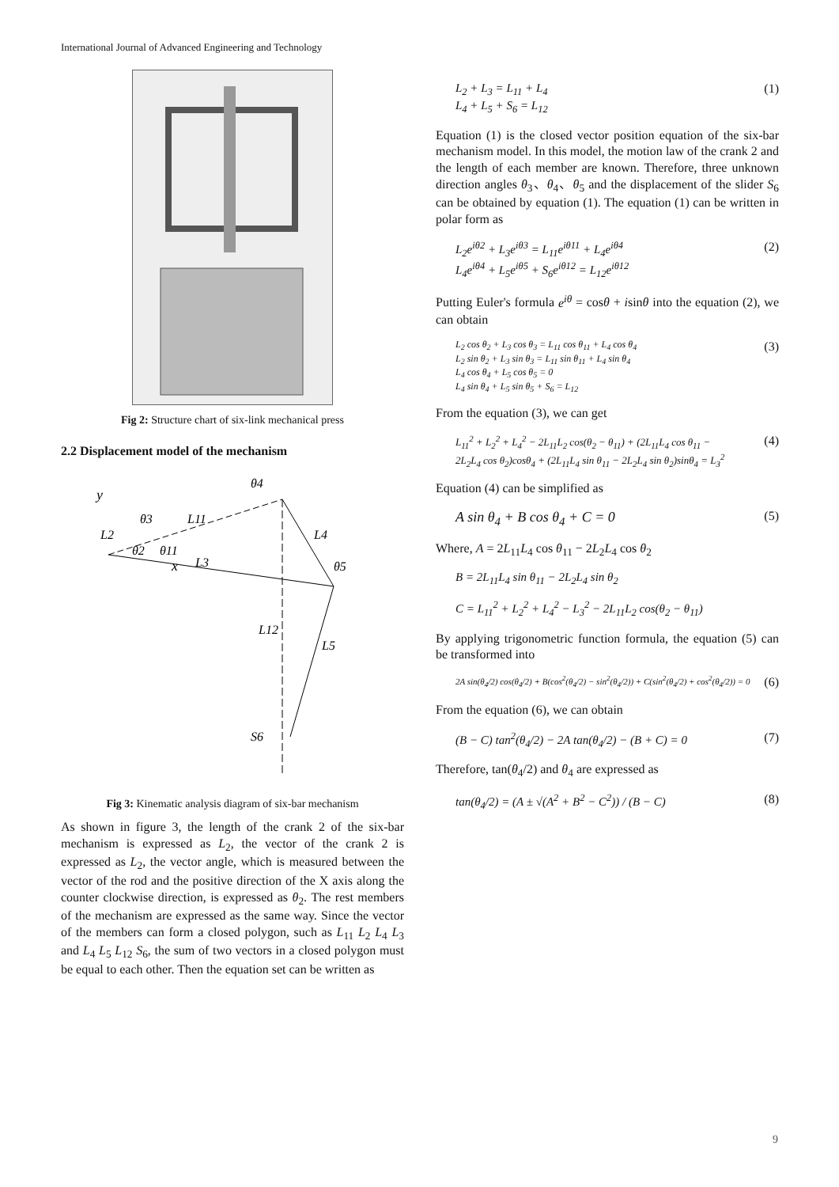International Journal of Advanced Engineering and Technology
Fig 2: Structure chart of six-link mechanical press
2.2 Displacement model of the mechanism
y
x
L11
L4
L3
L12
L5
S6
θ3
θ4
θ5
θ2
θ11
L2
Fig 3: Kinematic analysis diagram of six-bar mechanism
As shown in figure 3, the length of the crank 2 of the six-bar mechanism is expressed as L<sub>2</sub>, the vector of the crank 2 is expressed as L<sub>2</sub>, the vector angle, which is measured between the vector of the rod and the positive direction of the X axis along the counter clockwise direction, is expressed as θ<sub>2</sub>. The rest members of the mechanism are expressed as the same way. Since the vector of the members can form a closed polygon, such as L<sub>11</sub> L<sub>2</sub> L<sub>4</sub> L<sub>3</sub> and L<sub>4</sub> L<sub>5</sub> L<sub>12</sub> S<sub>6</sub>, the sum of two vectors in a closed polygon must be equal to each other. Then the equation set can be written as
L<sub>2</sub> + L<sub>3</sub> = L<sub>11</sub> + L<sub>4</sub>
L<sub>4</sub> + L<sub>5</sub> + S<sub>6</sub> = L<sub>12</sub>
(1)
Equation (1) is the closed vector position equation of the six-bar mechanism model. In this model, the motion law of the crank 2 and the length of each member are known. Therefore, three unknown direction angles θ<sub>3</sub>、θ<sub>4</sub>、θ<sub>5</sub> and the displacement of the slider S<sub>6</sub> can be obtained by equation (1). The equation (1) can be written in polar form as
L<sub>2</sub>e<sup>iθ2</sup> + L<sub>3</sub>e<sup>iθ3</sup> = L<sub>11</sub>e<sup>iθ11</sup> + L<sub>4</sub>e<sup>iθ4</sup>
L<sub>4</sub>e<sup>iθ4</sup> + L<sub>5</sub>e<sup>iθ5</sup> + S<sub>6</sub>e<sup>iθ12</sup> = L<sub>12</sub>e<sup>iθ12</sup>
(2)
Putting Euler's formula e<sup>iθ</sup> = cosθ + isinθ into the equation (2), we can obtain
L<sub>2</sub> cos θ<sub>2</sub> + L<sub>3</sub> cos θ<sub>3</sub> = L<sub>11</sub> cos θ<sub>11</sub> + L<sub>4</sub> cos θ<sub>4</sub>
L<sub>2</sub> sin θ<sub>2</sub> + L<sub>3</sub> sin θ<sub>3</sub> = L<sub>11</sub> sin θ<sub>11</sub> + L<sub>4</sub> sin θ<sub>4</sub>
L<sub>4</sub> cos θ<sub>4</sub> + L<sub>5</sub> cos θ<sub>5</sub> = 0
L<sub>4</sub> sin θ<sub>4</sub> + L<sub>5</sub> sin θ<sub>5</sub> + S<sub>6</sub> = L<sub>12</sub>
(3)
From the equation (3), we can get
L<sub>11</sub><sup>2</sup> + L<sub>2</sub><sup>2</sup> + L<sub>4</sub><sup>2</sup> − 2L<sub>11</sub>L<sub>2</sub> cos(θ<sub>2</sub> − θ<sub>11</sub>) + (2L<sub>11</sub>L<sub>4</sub> cos θ<sub>11</sub> −
2L<sub>2</sub>L<sub>4</sub> cos θ<sub>2</sub>)cosθ<sub>4</sub> + (2L<sub>11</sub>L<sub>4</sub> sin θ<sub>11</sub> − 2L<sub>2</sub>L<sub>4</sub> sin θ<sub>2</sub>)sinθ<sub>4</sub> = L<sub>3</sub><sup>2</sup>
(4)
Equation (4) can be simplified as
A sin θ<sub>4</sub> + B cos θ<sub>4</sub> + C = 0 (5)
Where, A = 2L<sub>11</sub>L<sub>4</sub> cos θ<sub>11</sub> − 2L<sub>2</sub>L<sub>4</sub> cos θ<sub>2</sub>
B = 2L<sub>11</sub>L<sub>4</sub> sin θ<sub>11</sub> − 2L<sub>2</sub>L<sub>4</sub> sin θ<sub>2</sub>
C = L<sub>11</sub><sup>2</sup> + L<sub>2</sub><sup>2</sup> + L<sub>4</sub><sup>2</sup> − L<sub>3</sub><sup>2</sup> − 2L<sub>11</sub>L<sub>2</sub> cos(θ<sub>2</sub> − θ<sub>11</sub>)
By applying trigonometric function formula, the equation (5) can be transformed into
2A sin(θ<sub>4</sub>/2) cos(θ<sub>4</sub>/2) + B(cos<sup>2</sup>(θ<sub>4</sub>/2) − sin<sup>2</sup>(θ<sub>4</sub>/2)) + C(sin<sup>2</sup>(θ<sub>4</sub>/2) + cos<sup>2</sup>(θ<sub>4</sub>/2)) = 0
(6)
From the equation (6), we can obtain
(B − C) tan<sup>2</sup>(θ<sub>4</sub>/2) − 2A tan(θ<sub>4</sub>/2) − (B + C) = 0
(7)
Therefore, tan(θ<sub>4</sub>/2) and θ<sub>4</sub> are expressed as
tan(θ<sub>4</sub>/2) = (A ± √(A<sup>2</sup> + B<sup>2</sup> − C<sup>2</sup>)) / (B − C)
(8)
9